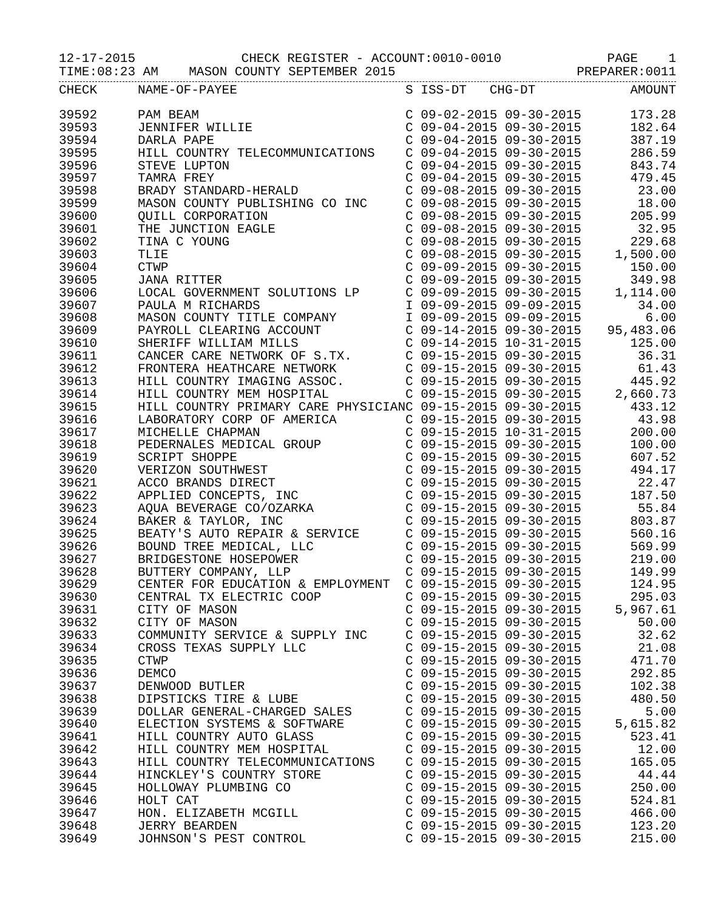12-17-2015 CHECK REGISTER - ACCOUNT:0010-0010 PAGE 1
TIME:08:23 AM MASON COUNTY SEPTEMBER 2015 PREPARER:0011
| CHECK | NAME-OF-PAYEE | S ISS-DT CHG-DT | AMOUNT |
| --- | --- | --- | --- |
| 39592 | PAM BEAM | C 09-02-2015 09-30-2015 | 173.28 |
| 39593 | JENNIFER WILLIE | C 09-04-2015 09-30-2015 | 182.64 |
| 39594 | DARLA PAPE | C 09-04-2015 09-30-2015 | 387.19 |
| 39595 | HILL COUNTRY TELECOMMUNICATIONS | C 09-04-2015 09-30-2015 | 286.59 |
| 39596 | STEVE LUPTON | C 09-04-2015 09-30-2015 | 843.74 |
| 39597 | TAMRA FREY | C 09-04-2015 09-30-2015 | 479.45 |
| 39598 | BRADY STANDARD-HERALD | C 09-08-2015 09-30-2015 | 23.00 |
| 39599 | MASON COUNTY PUBLISHING CO INC | C 09-08-2015 09-30-2015 | 18.00 |
| 39600 | QUILL CORPORATION | C 09-08-2015 09-30-2015 | 205.99 |
| 39601 | THE JUNCTION EAGLE | C 09-08-2015 09-30-2015 | 32.95 |
| 39602 | TINA C YOUNG | C 09-08-2015 09-30-2015 | 229.68 |
| 39603 | TLIE | C 09-08-2015 09-30-2015 | 1,500.00 |
| 39604 | CTWP | C 09-09-2015 09-30-2015 | 150.00 |
| 39605 | JANA RITTER | C 09-09-2015 09-30-2015 | 349.98 |
| 39606 | LOCAL GOVERNMENT SOLUTIONS LP | C 09-09-2015 09-30-2015 | 1,114.00 |
| 39607 | PAULA M RICHARDS | I 09-09-2015 09-09-2015 | 34.00 |
| 39608 | MASON COUNTY TITLE COMPANY | I 09-09-2015 09-09-2015 | 6.00 |
| 39609 | PAYROLL CLEARING ACCOUNT | C 09-14-2015 09-30-2015 | 95,483.06 |
| 39610 | SHERIFF WILLIAM MILLS | C 09-14-2015 10-31-2015 | 125.00 |
| 39611 | CANCER CARE NETWORK OF S.TX. | C 09-15-2015 09-30-2015 | 36.31 |
| 39612 | FRONTERA HEATHCARE NETWORK | C 09-15-2015 09-30-2015 | 61.43 |
| 39613 | HILL COUNTRY IMAGING ASSOC. | C 09-15-2015 09-30-2015 | 445.92 |
| 39614 | HILL COUNTRY MEM HOSPITAL | C 09-15-2015 09-30-2015 | 2,660.73 |
| 39615 | HILL COUNTRY PRIMARY CARE PHYSICIAN | C 09-15-2015 09-30-2015 | 433.12 |
| 39616 | LABORATORY CORP OF AMERICA | C 09-15-2015 09-30-2015 | 43.98 |
| 39617 | MICHELLE CHAPMAN | C 09-15-2015 10-31-2015 | 200.00 |
| 39618 | PEDERNALES MEDICAL GROUP | C 09-15-2015 09-30-2015 | 100.00 |
| 39619 | SCRIPT SHOPPE | C 09-15-2015 09-30-2015 | 607.52 |
| 39620 | VERIZON SOUTHWEST | C 09-15-2015 09-30-2015 | 494.17 |
| 39621 | ACCO BRANDS DIRECT | C 09-15-2015 09-30-2015 | 22.47 |
| 39622 | APPLIED CONCEPTS, INC | C 09-15-2015 09-30-2015 | 187.50 |
| 39623 | AQUA BEVERAGE CO/OZARKA | C 09-15-2015 09-30-2015 | 55.84 |
| 39624 | BAKER & TAYLOR, INC | C 09-15-2015 09-30-2015 | 803.87 |
| 39625 | BEATY'S AUTO REPAIR & SERVICE | C 09-15-2015 09-30-2015 | 560.16 |
| 39626 | BOUND TREE MEDICAL, LLC | C 09-15-2015 09-30-2015 | 569.99 |
| 39627 | BRIDGESTONE HOSEPOWER | C 09-15-2015 09-30-2015 | 219.00 |
| 39628 | BUTTERY COMPANY, LLP | C 09-15-2015 09-30-2015 | 149.99 |
| 39629 | CENTER FOR EDUCATION & EMPLOYMENT | C 09-15-2015 09-30-2015 | 124.95 |
| 39630 | CENTRAL TX ELECTRIC COOP | C 09-15-2015 09-30-2015 | 295.03 |
| 39631 | CITY OF MASON | C 09-15-2015 09-30-2015 | 5,967.61 |
| 39632 | CITY OF MASON | C 09-15-2015 09-30-2015 | 50.00 |
| 39633 | COMMUNITY SERVICE & SUPPLY INC | C 09-15-2015 09-30-2015 | 32.62 |
| 39634 | CROSS TEXAS SUPPLY LLC | C 09-15-2015 09-30-2015 | 21.08 |
| 39635 | CTWP | C 09-15-2015 09-30-2015 | 471.70 |
| 39636 | DEMCO | C 09-15-2015 09-30-2015 | 292.85 |
| 39637 | DENWOOD BUTLER | C 09-15-2015 09-30-2015 | 102.38 |
| 39638 | DIPSTICKS TIRE & LUBE | C 09-15-2015 09-30-2015 | 480.50 |
| 39639 | DOLLAR GENERAL-CHARGED SALES | C 09-15-2015 09-30-2015 | 5.00 |
| 39640 | ELECTION SYSTEMS & SOFTWARE | C 09-15-2015 09-30-2015 | 5,615.82 |
| 39641 | HILL COUNTRY AUTO GLASS | C 09-15-2015 09-30-2015 | 523.41 |
| 39642 | HILL COUNTRY MEM HOSPITAL | C 09-15-2015 09-30-2015 | 12.00 |
| 39643 | HILL COUNTRY TELECOMMUNICATIONS | C 09-15-2015 09-30-2015 | 165.05 |
| 39644 | HINCKLEY'S COUNTRY STORE | C 09-15-2015 09-30-2015 | 44.44 |
| 39645 | HOLLOWAY PLUMBING CO | C 09-15-2015 09-30-2015 | 250.00 |
| 39646 | HOLT CAT | C 09-15-2015 09-30-2015 | 524.81 |
| 39647 | HON. ELIZABETH MCGILL | C 09-15-2015 09-30-2015 | 466.00 |
| 39648 | JERRY BEARDEN | C 09-15-2015 09-30-2015 | 123.20 |
| 39649 | JOHNSON'S PEST CONTROL | C 09-15-2015 09-30-2015 | 215.00 |